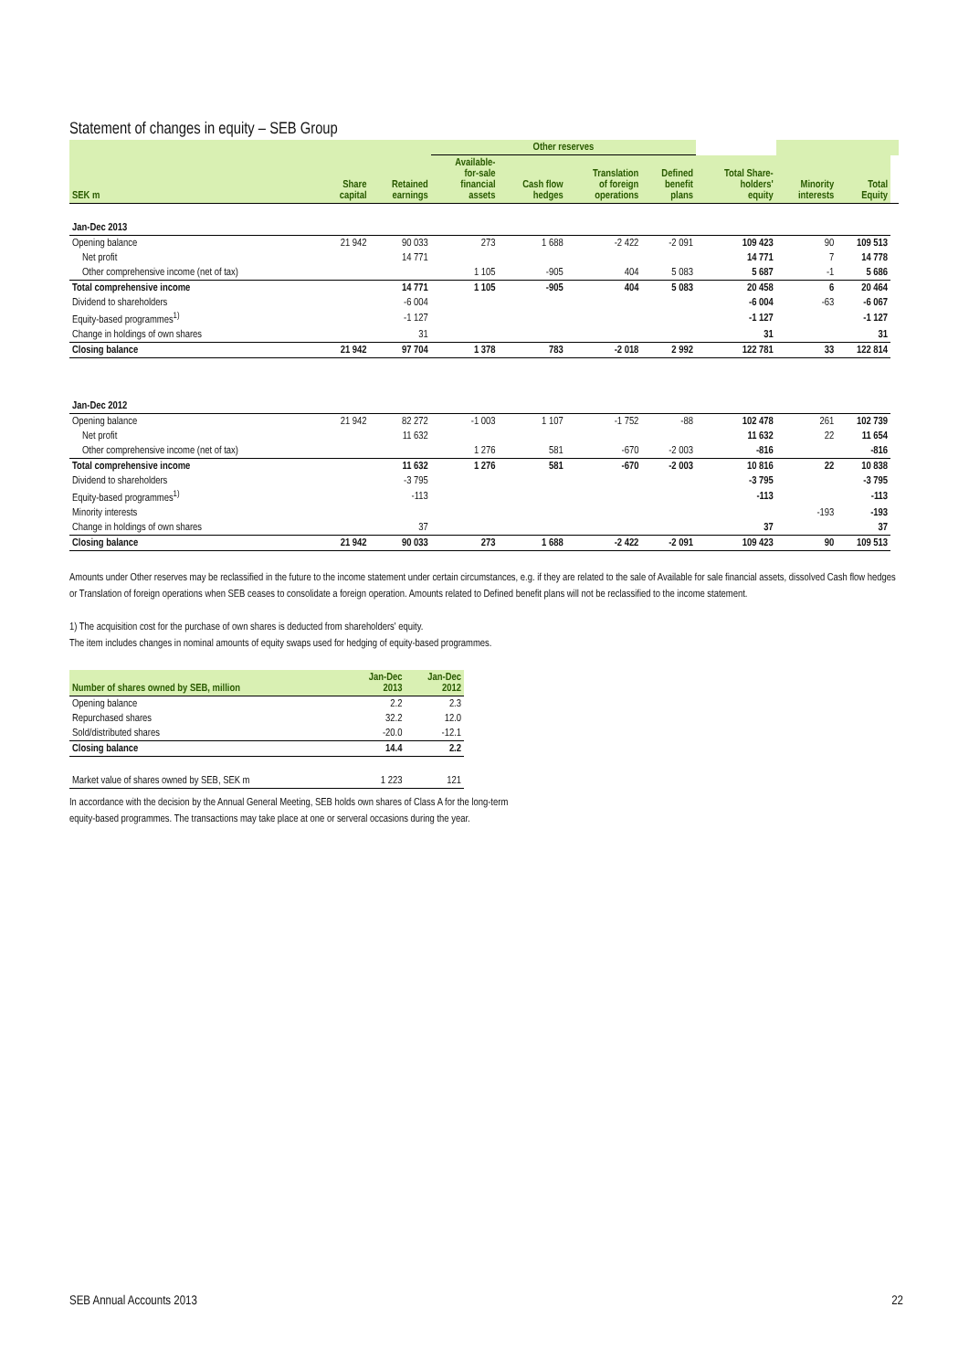Statement of changes in equity – SEB Group
| | | | Other reserves | | | | | | | |
| --- | --- | --- | --- | --- | --- | --- | --- | --- | --- | --- |
| SEK m | Share capital | Retained earnings | Available- for-sale financial assets | Cash flow hedges | Translation of foreign operations | Defined benefit plans | Total Share- holders' equity | Minority interests | Total Equity | |
| Jan-Dec 2013 | | | | | | | | | | |
| Opening balance | 21 942 | 90 033 | 273 | 1 688 | -2 422 | -2 091 | 109 423 | 90 | 109 513 | |
| Net profit | | 14 771 | | | | | 14 771 | 7 | 14 778 | |
| Other comprehensive income (net of tax) | | | 1 105 | -905 | 404 | 5 083 | 5 687 | -1 | 5 686 | |
| Total comprehensive income | | 14 771 | 1 105 | -905 | 404 | 5 083 | 20 458 | 6 | 20 464 | |
| Dividend to shareholders | | -6 004 | | | | | -6 004 | -63 | -6 067 | |
| Equity-based programmes<sup>1)</sup> | | -1 127 | | | | | -1 127 | | -1 127 | |
| Change in holdings of own shares | | 31 | | | | | 31 | | 31 | |
| Closing balance | 21 942 | 97 704 | 1 378 | 783 | -2 018 | 2 992 | 122 781 | 33 | 122 814 | |
| Jan-Dec 2012 | | | | | | | | | | |
| Opening balance | 21 942 | 82 272 | -1 003 | 1 107 | -1 752 | -88 | 102 478 | 261 | 102 739 | |
| Net profit | | 11 632 | | | | | 11 632 | 22 | 11 654 | |
| Other comprehensive income (net of tax) | | | 1 276 | 581 | -670 | -2 003 | -816 | | -816 | |
| Total comprehensive income | | 11 632 | 1 276 | 581 | -670 | -2 003 | 10 816 | 22 | 10 838 | |
| Dividend to shareholders | | -3 795 | | | | | -3 795 | | -3 795 | |
| Equity-based programmes<sup>1)</sup> | | -113 | | | | | -113 | | -113 | |
| Minority interests | | | | | | | | -193 | -193 | |
| Change in holdings of own shares | | 37 | | | | | 37 | | 37 | |
| Closing balance | 21 942 | 90 033 | 273 | 1 688 | -2 422 | -2 091 | 109 423 | 90 | 109 513 | |
Amounts under Other reserves may be reclassified in the future to the income statement under certain circumstances, e.g. if they are related to the sale of Available for sale financial assets, dissolved Cash flow hedges or Translation of foreign operations when SEB ceases to consolidate a foreign operation. Amounts related to Defined benefit plans will not be reclassified to the income statement.
1) The acquisition cost for the purchase of own shares is deducted from shareholders' equity.
The item includes changes in nominal amounts of equity swaps used for hedging of equity-based programmes.
| Number of shares owned by SEB, million | Jan-Dec 2013 | Jan-Dec 2012 |
| --- | --- | --- |
| Opening balance | 2.2 | 2.3 |
| Repurchased shares | 32.2 | 12.0 |
| Sold/distributed shares | -20.0 | -12.1 |
| Closing balance | 14.4 | 2.2 |
| Market value of shares owned by SEB, SEK m | 1 223 | 121 |
In accordance with the decision by the Annual General Meeting, SEB holds own shares of Class A for the long-term equity-based programmes. The transactions may take place at one or serveral occasions during the year.
SEB Annual Accounts 2013 22